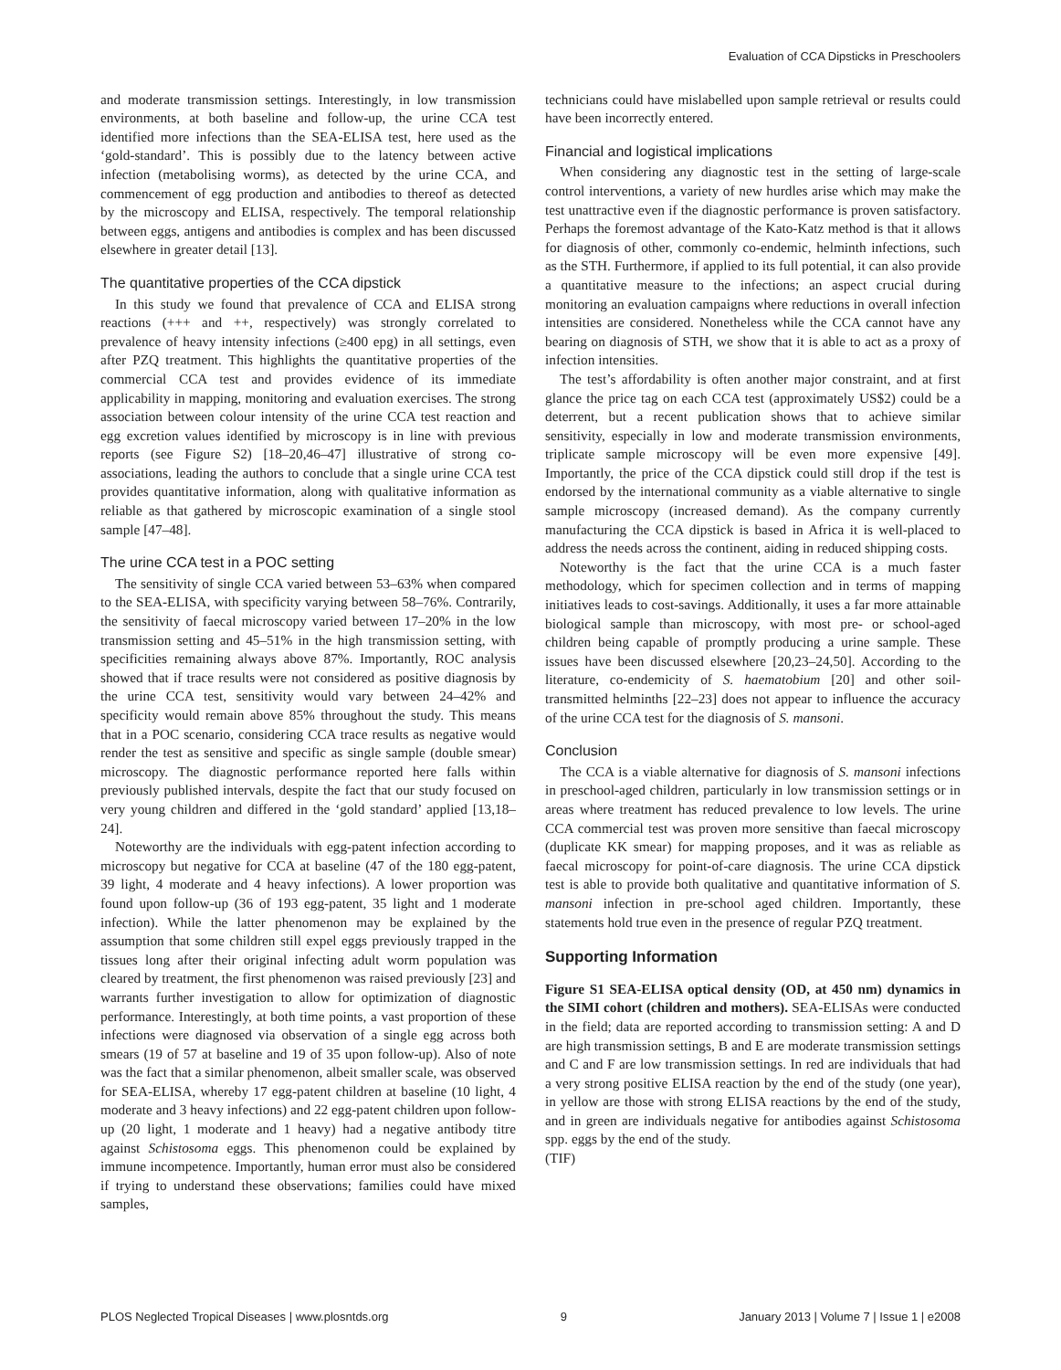Evaluation of CCA Dipsticks in Preschoolers
and moderate transmission settings. Interestingly, in low transmission environments, at both baseline and follow-up, the urine CCA test identified more infections than the SEA-ELISA test, here used as the ‘gold-standard’. This is possibly due to the latency between active infection (metabolising worms), as detected by the urine CCA, and commencement of egg production and antibodies to thereof as detected by the microscopy and ELISA, respectively. The temporal relationship between eggs, antigens and antibodies is complex and has been discussed elsewhere in greater detail [13].
The quantitative properties of the CCA dipstick
In this study we found that prevalence of CCA and ELISA strong reactions (+++ and ++, respectively) was strongly correlated to prevalence of heavy intensity infections (≥400 epg) in all settings, even after PZQ treatment. This highlights the quantitative properties of the commercial CCA test and provides evidence of its immediate applicability in mapping, monitoring and evaluation exercises. The strong association between colour intensity of the urine CCA test reaction and egg excretion values identified by microscopy is in line with previous reports (see Figure S2) [18–20,46–47] illustrative of strong co-associations, leading the authors to conclude that a single urine CCA test provides quantitative information, along with qualitative information as reliable as that gathered by microscopic examination of a single stool sample [47–48].
The urine CCA test in a POC setting
The sensitivity of single CCA varied between 53–63% when compared to the SEA-ELISA, with specificity varying between 58–76%. Contrarily, the sensitivity of faecal microscopy varied between 17–20% in the low transmission setting and 45–51% in the high transmission setting, with specificities remaining always above 87%. Importantly, ROC analysis showed that if trace results were not considered as positive diagnosis by the urine CCA test, sensitivity would vary between 24–42% and specificity would remain above 85% throughout the study. This means that in a POC scenario, considering CCA trace results as negative would render the test as sensitive and specific as single sample (double smear) microscopy. The diagnostic performance reported here falls within previously published intervals, despite the fact that our study focused on very young children and differed in the ‘gold standard’ applied [13,18–24].
Noteworthy are the individuals with egg-patent infection according to microscopy but negative for CCA at baseline (47 of the 180 egg-patent, 39 light, 4 moderate and 4 heavy infections). A lower proportion was found upon follow-up (36 of 193 egg-patent, 35 light and 1 moderate infection). While the latter phenomenon may be explained by the assumption that some children still expel eggs previously trapped in the tissues long after their original infecting adult worm population was cleared by treatment, the first phenomenon was raised previously [23] and warrants further investigation to allow for optimization of diagnostic performance. Interestingly, at both time points, a vast proportion of these infections were diagnosed via observation of a single egg across both smears (19 of 57 at baseline and 19 of 35 upon follow-up). Also of note was the fact that a similar phenomenon, albeit smaller scale, was observed for SEA-ELISA, whereby 17 egg-patent children at baseline (10 light, 4 moderate and 3 heavy infections) and 22 egg-patent children upon follow-up (20 light, 1 moderate and 1 heavy) had a negative antibody titre against Schistosoma eggs. This phenomenon could be explained by immune incompetence. Importantly, human error must also be considered if trying to understand these observations; families could have mixed samples,
technicians could have mislabelled upon sample retrieval or results could have been incorrectly entered.
Financial and logistical implications
When considering any diagnostic test in the setting of large-scale control interventions, a variety of new hurdles arise which may make the test unattractive even if the diagnostic performance is proven satisfactory. Perhaps the foremost advantage of the Kato-Katz method is that it allows for diagnosis of other, commonly co-endemic, helminth infections, such as the STH. Furthermore, if applied to its full potential, it can also provide a quantitative measure to the infections; an aspect crucial during monitoring an evaluation campaigns where reductions in overall infection intensities are considered. Nonetheless while the CCA cannot have any bearing on diagnosis of STH, we show that it is able to act as a proxy of infection intensities.
The test’s affordability is often another major constraint, and at first glance the price tag on each CCA test (approximately US$2) could be a deterrent, but a recent publication shows that to achieve similar sensitivity, especially in low and moderate transmission environments, triplicate sample microscopy will be even more expensive [49]. Importantly, the price of the CCA dipstick could still drop if the test is endorsed by the international community as a viable alternative to single sample microscopy (increased demand). As the company currently manufacturing the CCA dipstick is based in Africa it is well-placed to address the needs across the continent, aiding in reduced shipping costs.
Noteworthy is the fact that the urine CCA is a much faster methodology, which for specimen collection and in terms of mapping initiatives leads to cost-savings. Additionally, it uses a far more attainable biological sample than microscopy, with most pre- or school-aged children being capable of promptly producing a urine sample. These issues have been discussed elsewhere [20,23–24,50]. According to the literature, co-endemicity of S. haematobium [20] and other soil-transmitted helminths [22–23] does not appear to influence the accuracy of the urine CCA test for the diagnosis of S. mansoni.
Conclusion
The CCA is a viable alternative for diagnosis of S. mansoni infections in preschool-aged children, particularly in low transmission settings or in areas where treatment has reduced prevalence to low levels. The urine CCA commercial test was proven more sensitive than faecal microscopy (duplicate KK smear) for mapping proposes, and it was as reliable as faecal microscopy for point-of-care diagnosis. The urine CCA dipstick test is able to provide both qualitative and quantitative information of S. mansoni infection in pre-school aged children. Importantly, these statements hold true even in the presence of regular PZQ treatment.
Supporting Information
Figure S1 SEA-ELISA optical density (OD, at 450 nm) dynamics in the SIMI cohort (children and mothers). SEA-ELISAs were conducted in the field; data are reported according to transmission setting: A and D are high transmission settings, B and E are moderate transmission settings and C and F are low transmission settings. In red are individuals that had a very strong positive ELISA reaction by the end of the study (one year), in yellow are those with strong ELISA reactions by the end of the study, and in green are individuals negative for antibodies against Schistosoma spp. eggs by the end of the study.
(TIF)
PLOS Neglected Tropical Diseases | www.plosntds.org 9 January 2013 | Volume 7 | Issue 1 | e2008